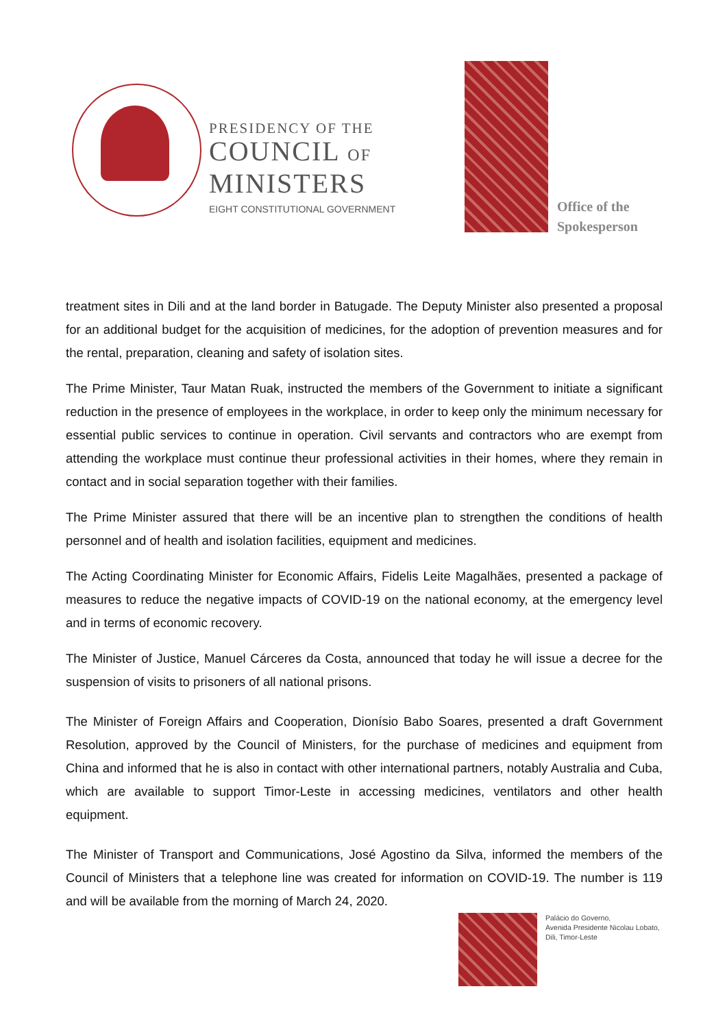PRESIDENCY OF THE
COUNCIL OF
MINISTERS
EIGHT CONSTITUTIONAL GOVERNMENT
Office of the
Spokesperson
treatment sites in Dili and at the land border in Batugade. The Deputy Minister also presented a proposal for an additional budget for the acquisition of medicines, for the adoption of prevention measures and for the rental, preparation, cleaning and safety of isolation sites.
The Prime Minister, Taur Matan Ruak, instructed the members of the Government to initiate a significant reduction in the presence of employees in the workplace, in order to keep only the minimum necessary for essential public services to continue in operation. Civil servants and contractors who are exempt from attending the workplace must continue theur professional activities in their homes, where they remain in contact and in social separation together with their families.
The Prime Minister assured that there will be an incentive plan to strengthen the conditions of health personnel and of health and isolation facilities, equipment and medicines.
The Acting Coordinating Minister for Economic Affairs, Fidelis Leite Magalhães, presented a package of measures to reduce the negative impacts of COVID-19 on the national economy, at the emergency level and in terms of economic recovery.
The Minister of Justice, Manuel Cárceres da Costa, announced that today he will issue a decree for the suspension of visits to prisoners of all national prisons.
The Minister of Foreign Affairs and Cooperation, Dionísio Babo Soares, presented a draft Government Resolution, approved by the Council of Ministers, for the purchase of medicines and equipment from China and informed that he is also in contact with other international partners, notably Australia and Cuba, which are available to support Timor-Leste in accessing medicines, ventilators and other health equipment.
The Minister of Transport and Communications, José Agostino da Silva, informed the members of the Council of Ministers that a telephone line was created for information on COVID-19. The number is 119 and will be available from the morning of March 24, 2020.
Palácio do Governo,
Avenida Presidente Nicolau Lobato,
Dili, Timor-Leste